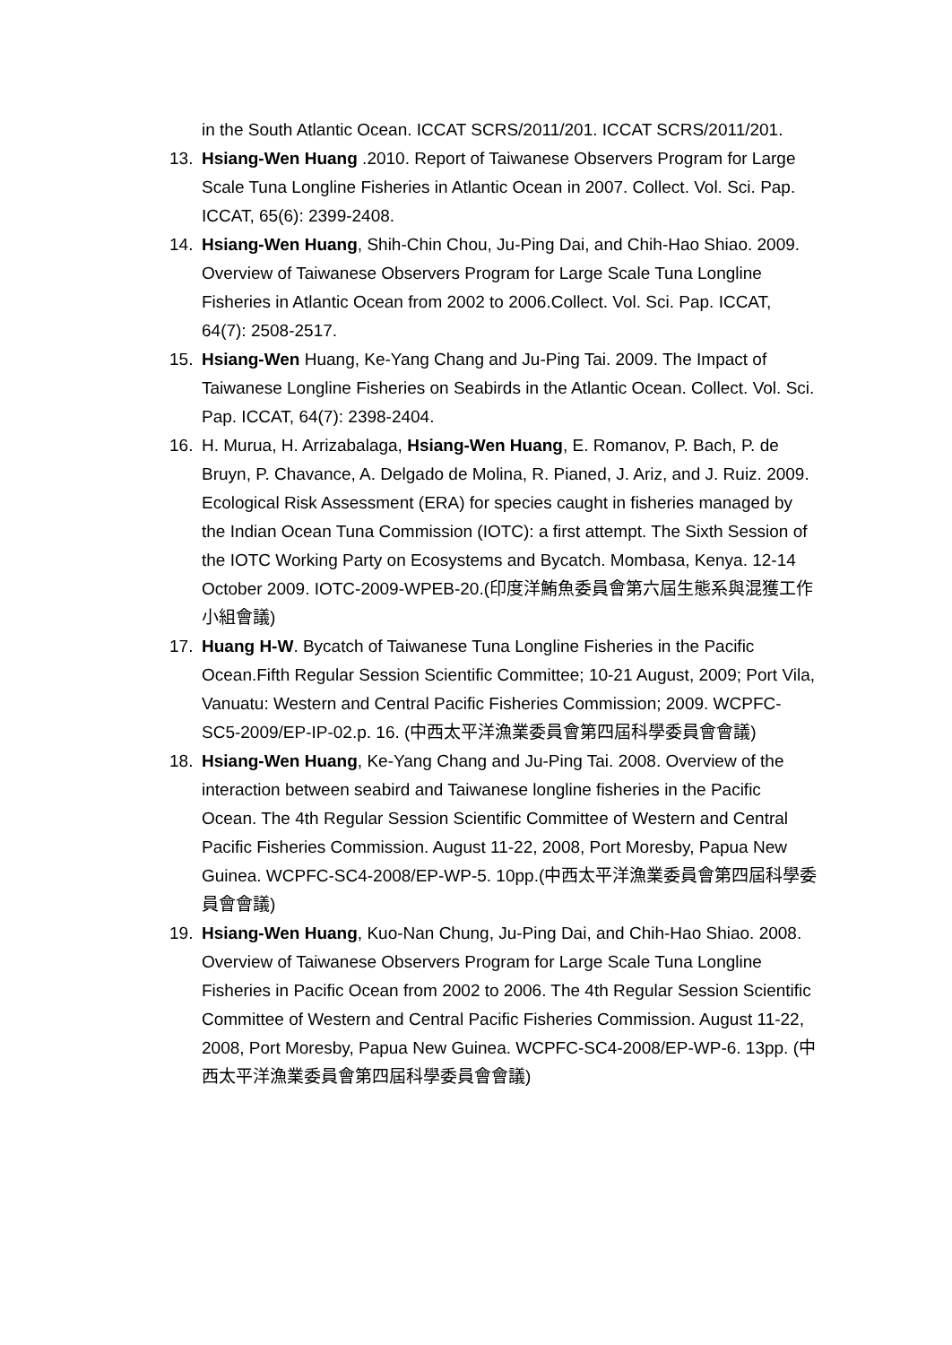in the South Atlantic Ocean. ICCAT SCRS/2011/201. ICCAT SCRS/2011/201.
13. Hsiang-Wen Huang .2010. Report of Taiwanese Observers Program for Large Scale Tuna Longline Fisheries in Atlantic Ocean in 2007. Collect. Vol. Sci. Pap. ICCAT, 65(6): 2399-2408.
14. Hsiang-Wen Huang, Shih-Chin Chou, Ju-Ping Dai, and Chih-Hao Shiao. 2009. Overview of Taiwanese Observers Program for Large Scale Tuna Longline Fisheries in Atlantic Ocean from 2002 to 2006.Collect. Vol. Sci. Pap. ICCAT, 64(7): 2508-2517.
15. Hsiang-Wen Huang, Ke-Yang Chang and Ju-Ping Tai. 2009. The Impact of Taiwanese Longline Fisheries on Seabirds in the Atlantic Ocean. Collect. Vol. Sci. Pap. ICCAT, 64(7): 2398-2404.
16. H. Murua, H. Arrizabalaga, Hsiang-Wen Huang, E. Romanov, P. Bach, P. de Bruyn, P. Chavance, A. Delgado de Molina, R. Pianed, J. Ariz, and J. Ruiz. 2009. Ecological Risk Assessment (ERA) for species caught in fisheries managed by the Indian Ocean Tuna Commission (IOTC): a first attempt. The Sixth Session of the IOTC Working Party on Ecosystems and Bycatch. Mombasa, Kenya. 12-14 October 2009. IOTC-2009-WPEB-20.(印度洋鮪魚委員會第六屆生態系與混獲工作小組會議)
17. Huang H-W. Bycatch of Taiwanese Tuna Longline Fisheries in the Pacific Ocean.Fifth Regular Session Scientific Committee; 10-21 August, 2009; Port Vila, Vanuatu: Western and Central Pacific Fisheries Commission; 2009. WCPFC-SC5-2009/EP-IP-02.p. 16. (中西太平洋漁業委員會第四屆科學委員會會議)
18. Hsiang-Wen Huang, Ke-Yang Chang and Ju-Ping Tai. 2008. Overview of the interaction between seabird and Taiwanese longline fisheries in the Pacific Ocean. The 4th Regular Session Scientific Committee of Western and Central Pacific Fisheries Commission. August 11-22, 2008, Port Moresby, Papua New Guinea. WCPFC-SC4-2008/EP-WP-5. 10pp.(中西太平洋漁業委員會第四屆科學委員會會議)
19. Hsiang-Wen Huang, Kuo-Nan Chung, Ju-Ping Dai, and Chih-Hao Shiao. 2008. Overview of Taiwanese Observers Program for Large Scale Tuna Longline Fisheries in Pacific Ocean from 2002 to 2006. The 4th Regular Session Scientific Committee of Western and Central Pacific Fisheries Commission. August 11-22, 2008, Port Moresby, Papua New Guinea. WCPFC-SC4-2008/EP-WP-6. 13pp. (中西太平洋漁業委員會第四屆科學委員會會議)